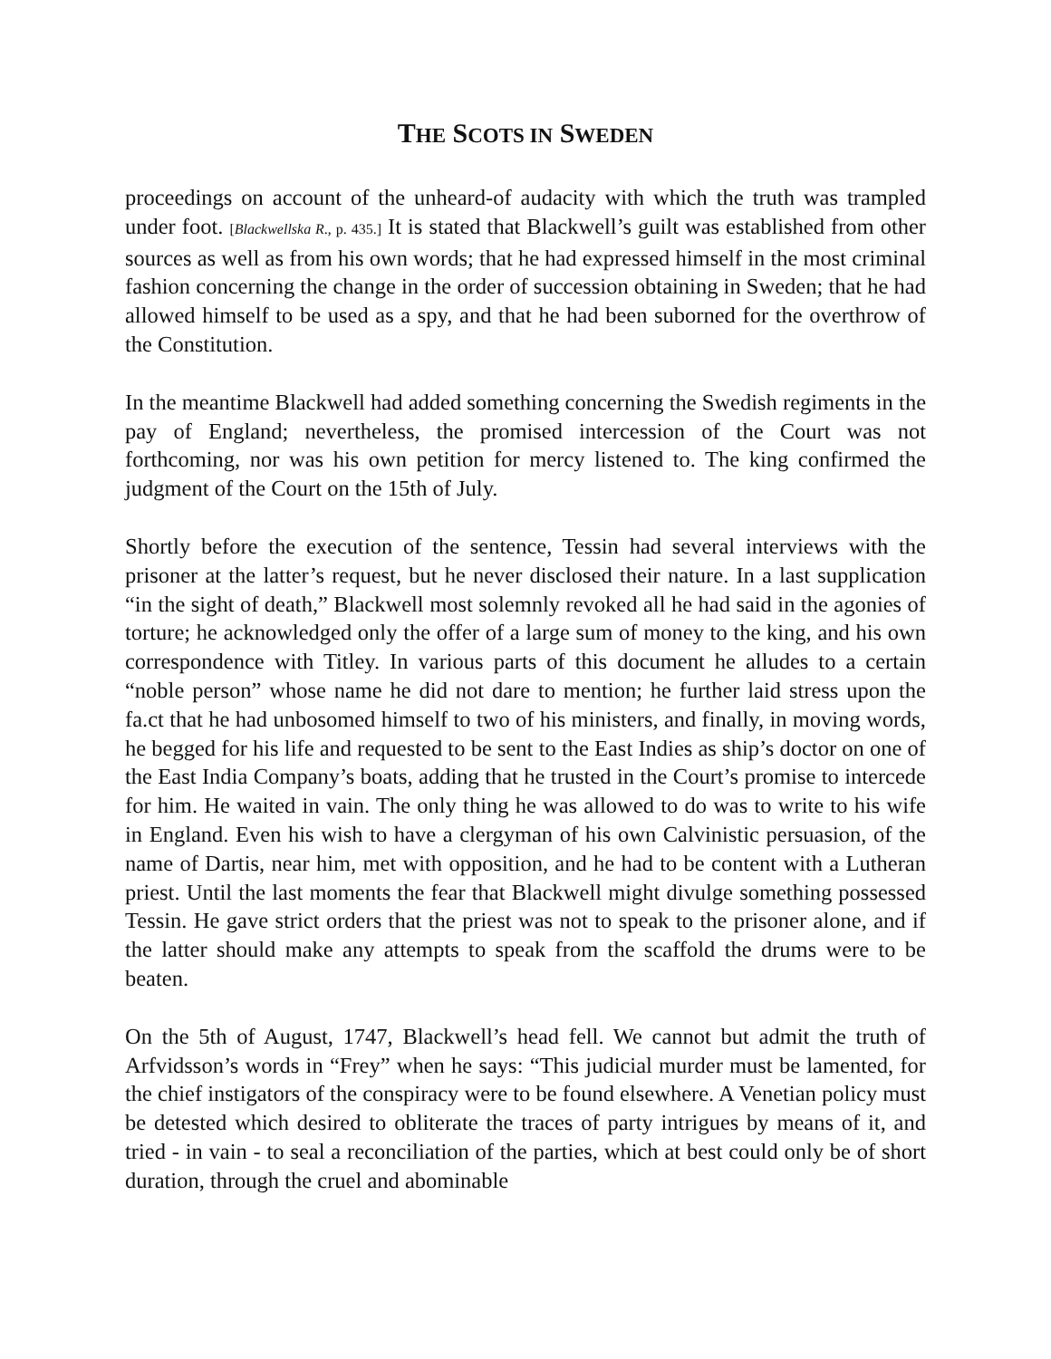THE SCOTS IN SWEDEN
proceedings on account of the unheard-of audacity with which the truth was trampled under foot. [Blackwellska R., p. 435.] It is stated that Blackwell’s guilt was established from other sources as well as from his own words; that he had expressed himself in the most criminal fashion concerning the change in the order of succession obtaining in Sweden; that he had allowed himself to be used as a spy, and that he had been suborned for the overthrow of the Constitution.
In the meantime Blackwell had added something concerning the Swedish regiments in the pay of England; nevertheless, the promised intercession of the Court was not forthcoming, nor was his own petition for mercy listened to. The king confirmed the judgment of the Court on the 15th of July.
Shortly before the execution of the sentence, Tessin had several interviews with the prisoner at the latter’s request, but he never disclosed their nature. In a last supplication “in the sight of death,” Blackwell most solemnly revoked all he had said in the agonies of torture; he acknowledged only the offer of a large sum of money to the king, and his own correspondence with Titley. In various parts of this document he alludes to a certain “noble person” whose name he did not dare to mention; he further laid stress upon the fa.ct that he had unbosomed himself to two of his ministers, and finally, in moving words, he begged for his life and requested to be sent to the East Indies as ship’s doctor on one of the East India Company’s boats, adding that he trusted in the Court’s promise to intercede for him. He waited in vain. The only thing he was allowed to do was to write to his wife in England. Even his wish to have a clergyman of his own Calvinistic persuasion, of the name of Dartis, near him, met with opposition, and he had to be content with a Lutheran priest. Until the last moments the fear that Blackwell might divulge something possessed Tessin. He gave strict orders that the priest was not to speak to the prisoner alone, and if the latter should make any attempts to speak from the scaffold the drums were to be beaten.
On the 5th of August, 1747, Blackwell’s head fell. We cannot but admit the truth of Arfvidsson’s words in “Frey” when he says: “This judicial murder must be lamented, for the chief instigators of the conspiracy were to be found elsewhere. A Venetian policy must be detested which desired to obliterate the traces of party intrigues by means of it, and tried - in vain - to seal a reconciliation of the parties, which at best could only be of short duration, through the cruel and abominable